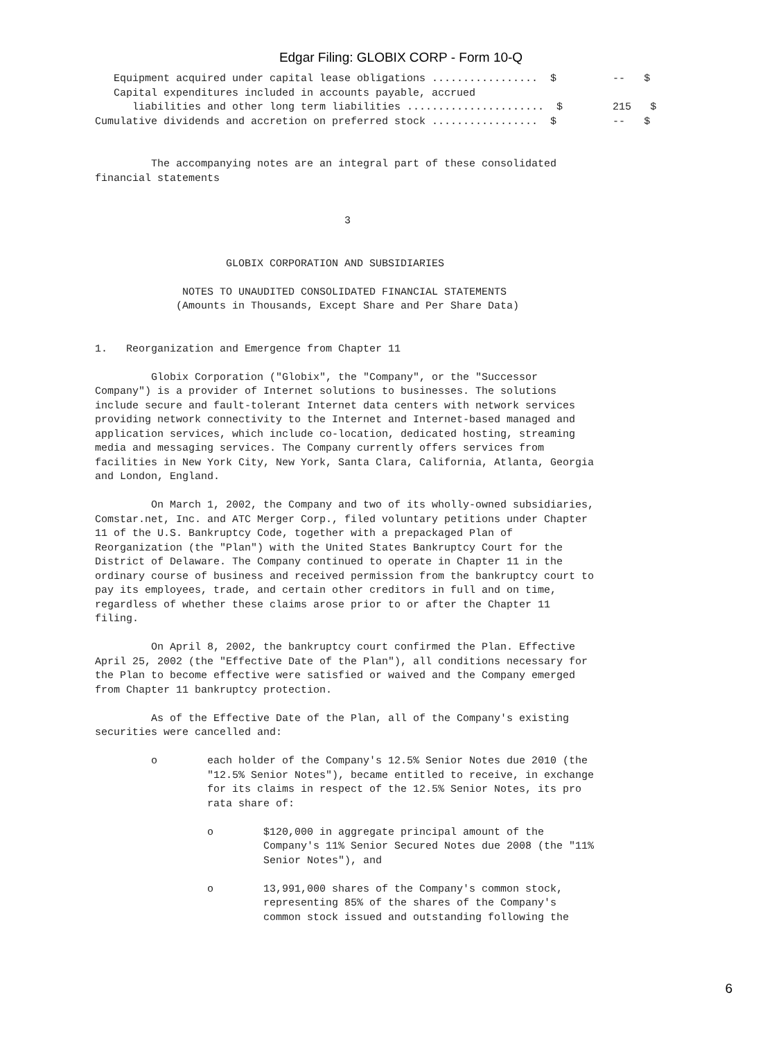Edgar Filing: GLOBIX CORP - Form 10-Q
   Equipment acquired under capital lease obligations .................  $         --   $
   Capital expenditures included in accounts payable, accrued
      liabilities and other long term liabilities ......................  $        215   $
Cumulative dividends and accretion on preferred stock .................  $         --   $


         The accompanying notes are an integral part of these consolidated
financial statements


                                        3


                     GLOBIX CORPORATION AND SUBSIDIARIES

              NOTES TO UNAUDITED CONSOLIDATED FINANCIAL STATEMENTS
             (Amounts in Thousands, Except Share and Per Share Data)


1.   Reorganization and Emergence from Chapter 11

         Globix Corporation ("Globix", the "Company", or the "Successor
Company") is a provider of Internet solutions to businesses. The solutions
include secure and fault-tolerant Internet data centers with network services
providing network connectivity to the Internet and Internet-based managed and
application services, which include co-location, dedicated hosting, streaming
media and messaging services. The Company currently offers services from
facilities in New York City, New York, Santa Clara, California, Atlanta, Georgia
and London, England.

         On March 1, 2002, the Company and two of its wholly-owned subsidiaries,
Comstar.net, Inc. and ATC Merger Corp., filed voluntary petitions under Chapter
11 of the U.S. Bankruptcy Code, together with a prepackaged Plan of
Reorganization (the "Plan") with the United States Bankruptcy Court for the
District of Delaware. The Company continued to operate in Chapter 11 in the
ordinary course of business and received permission from the bankruptcy court to
pay its employees, trade, and certain other creditors in full and on time,
regardless of whether these claims arose prior to or after the Chapter 11
filing.

         On April 8, 2002, the bankruptcy court confirmed the Plan. Effective
April 25, 2002 (the "Effective Date of the Plan"), all conditions necessary for
the Plan to become effective were satisfied or waived and the Company emerged
from Chapter 11 bankruptcy protection.

         As of the Effective Date of the Plan, all of the Company's existing
securities were cancelled and:

         o        each holder of the Company's 12.5% Senior Notes due 2010 (the
                  "12.5% Senior Notes"), became entitled to receive, in exchange
                  for its claims in respect of the 12.5% Senior Notes, its pro
                  rata share of:

                  o        $120,000 in aggregate principal amount of the
                           Company's 11% Senior Secured Notes due 2008 (the "11%
                           Senior Notes"), and

                  o        13,991,000 shares of the Company's common stock,
                           representing 85% of the shares of the Company's
                           common stock issued and outstanding following the
6